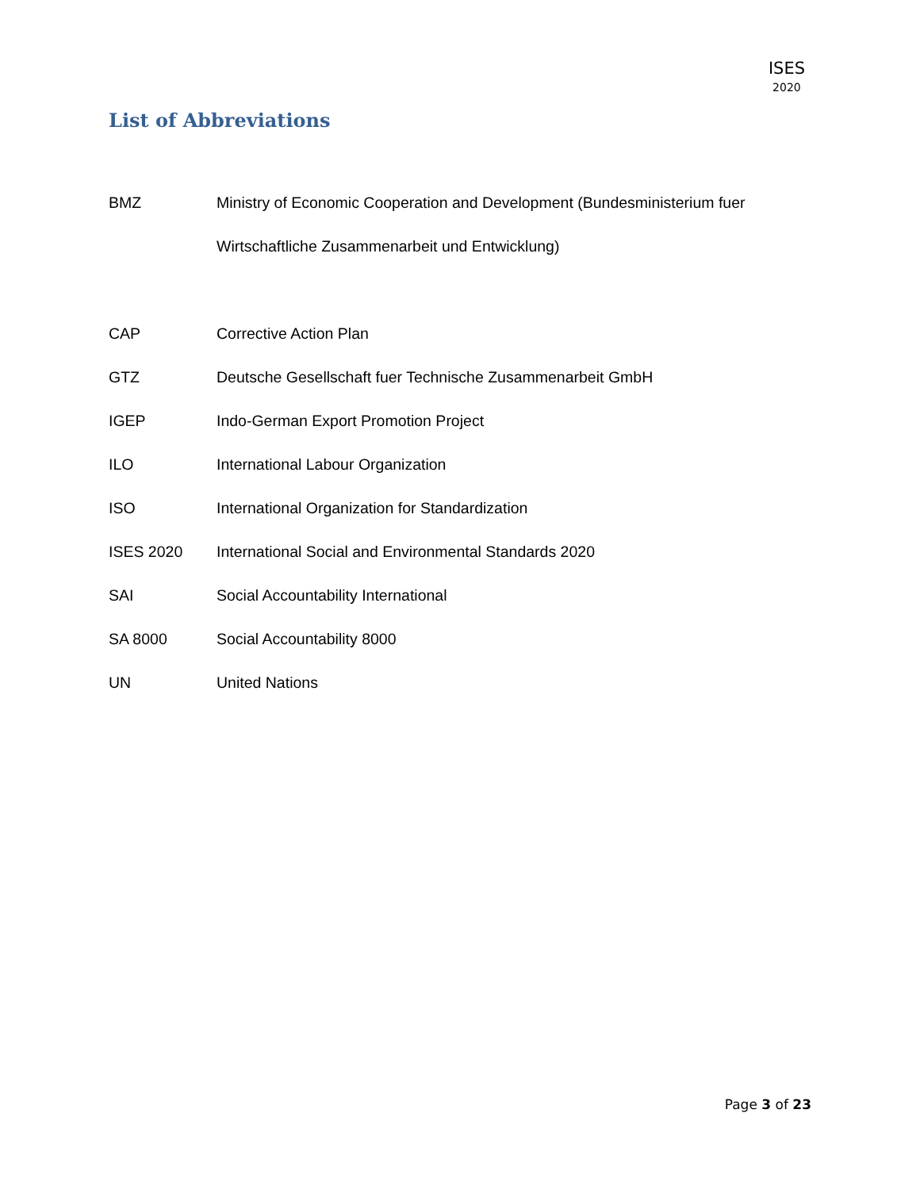ISES
2020
List of Abbreviations
| BMZ | Ministry of Economic Cooperation and Development (Bundesministerium fuer Wirtschaftliche Zusammenarbeit und Entwicklung) |
| CAP | Corrective Action Plan |
| GTZ | Deutsche Gesellschaft fuer Technische Zusammenarbeit GmbH |
| IGEP | Indo-German Export Promotion Project |
| ILO | International Labour Organization |
| ISO | International Organization for Standardization |
| ISES 2020 | International Social and Environmental Standards 2020 |
| SAI | Social Accountability International |
| SA 8000 | Social Accountability 8000 |
| UN | United Nations |
Page 3 of 23